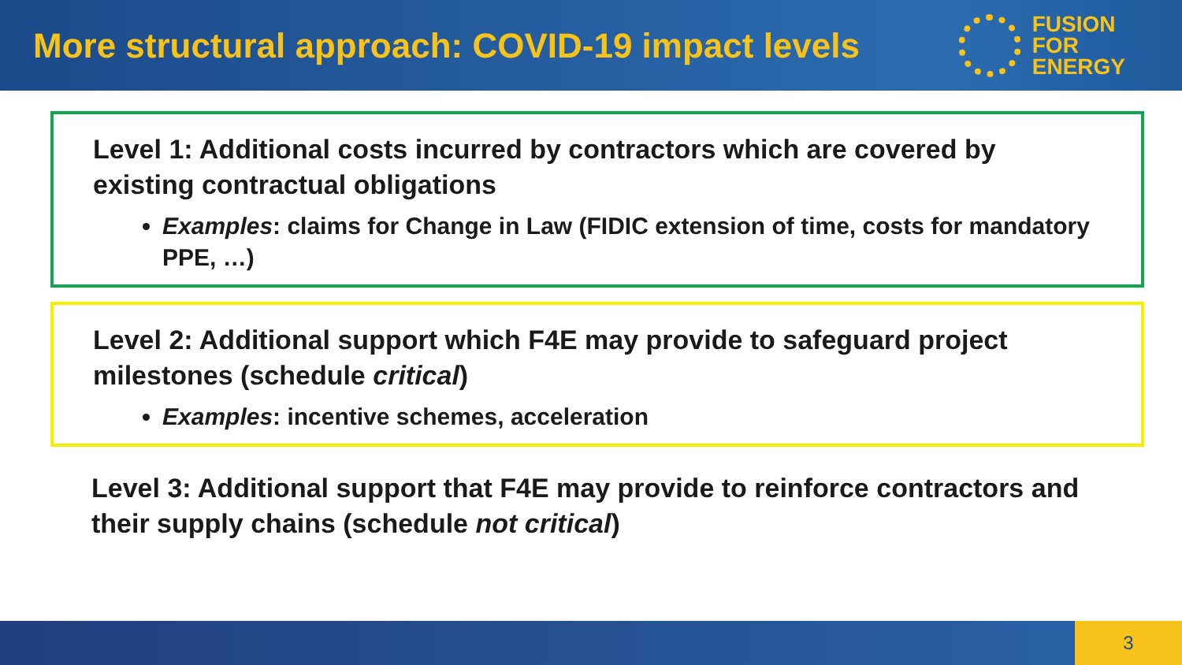More structural approach: COVID-19 impact levels
FUSION
FOR
ENERGY
Level 1: Additional costs incurred by contractors which are covered by existing contractual obligations
Examples: claims for Change in Law (FIDIC extension of time, costs for mandatory PPE, …)
Level 2: Additional support which F4E may provide to safeguard project milestones (schedule critical)
Examples: incentive schemes, acceleration
Level 3: Additional support that F4E may provide to reinforce contractors and their supply chains (schedule not critical)
3